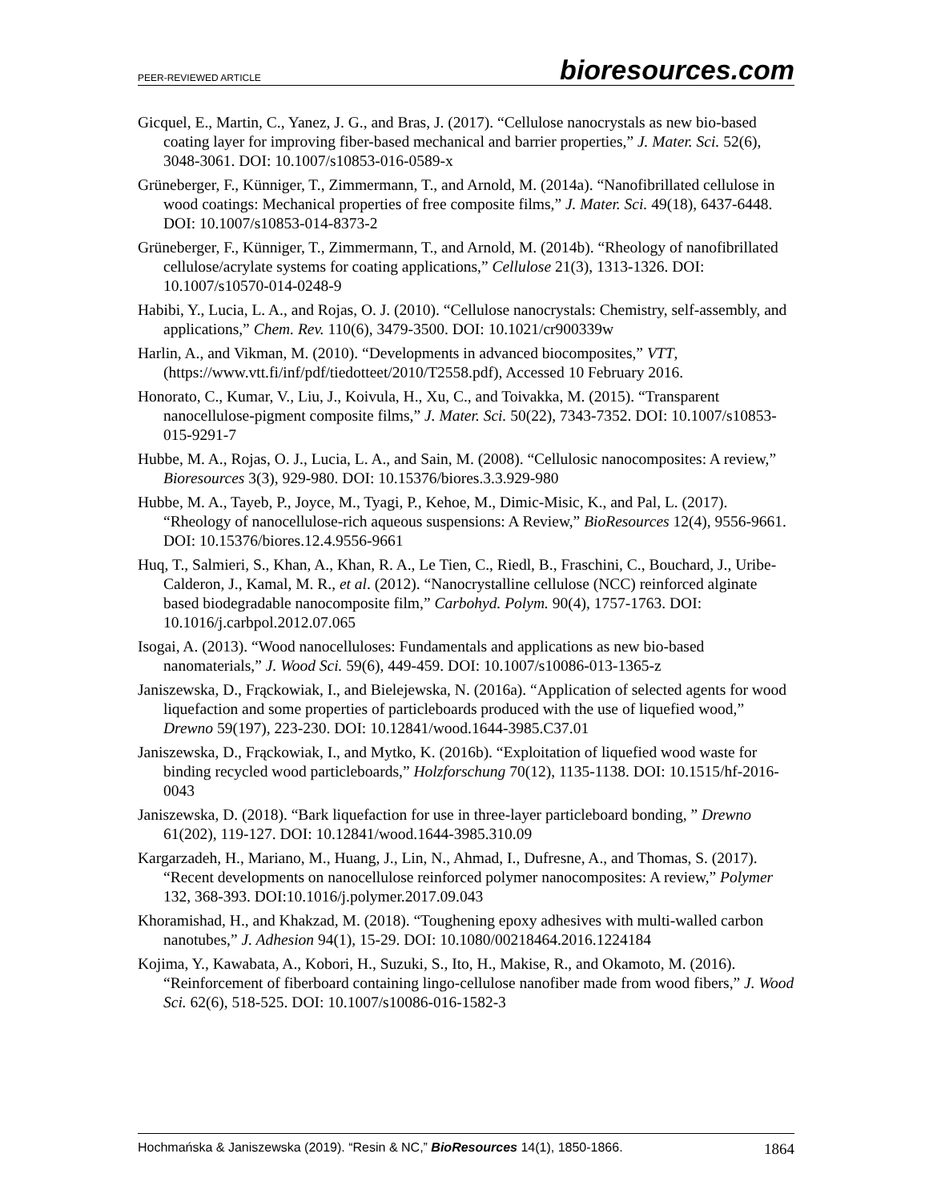PEER-REVIEWED ARTICLE bioresources.com
Gicquel, E., Martin, C., Yanez, J. G., and Bras, J. (2017). “Cellulose nanocrystals as new bio-based coating layer for improving fiber-based mechanical and barrier properties,” J. Mater. Sci. 52(6), 3048-3061. DOI: 10.1007/s10853-016-0589-x
Grüneberger, F., Künniger, T., Zimmermann, T., and Arnold, M. (2014a). “Nanofibrillated cellulose in wood coatings: Mechanical properties of free composite films,” J. Mater. Sci. 49(18), 6437-6448. DOI: 10.1007/s10853-014-8373-2
Grüneberger, F., Künniger, T., Zimmermann, T., and Arnold, M. (2014b). “Rheology of nanofibrillated cellulose/acrylate systems for coating applications,” Cellulose 21(3), 1313-1326. DOI: 10.1007/s10570-014-0248-9
Habibi, Y., Lucia, L. A., and Rojas, O. J. (2010). “Cellulose nanocrystals: Chemistry, self-assembly, and applications,” Chem. Rev. 110(6), 3479-3500. DOI: 10.1021/cr900339w
Harlin, A., and Vikman, M. (2010). “Developments in advanced biocomposites,” VTT, (https://www.vtt.fi/inf/pdf/tiedotteet/2010/T2558.pdf), Accessed 10 February 2016.
Honorato, C., Kumar, V., Liu, J., Koivula, H., Xu, C., and Toivakka, M. (2015). “Transparent nanocellulose-pigment composite films,” J. Mater. Sci. 50(22), 7343-7352. DOI: 10.1007/s10853-015-9291-7
Hubbe, M. A., Rojas, O. J., Lucia, L. A., and Sain, M. (2008). “Cellulosic nanocomposites: A review,” Bioresources 3(3), 929-980. DOI: 10.15376/biores.3.3.929-980
Hubbe, M. A., Tayeb, P., Joyce, M., Tyagi, P., Kehoe, M., Dimic-Misic, K., and Pal, L. (2017). “Rheology of nanocellulose-rich aqueous suspensions: A Review,” BioResources 12(4), 9556-9661. DOI: 10.15376/biores.12.4.9556-9661
Huq, T., Salmieri, S., Khan, A., Khan, R. A., Le Tien, C., Riedl, B., Fraschini, C., Bouchard, J., Uribe-Calderon, J., Kamal, M. R., et al. (2012). “Nanocrystalline cellulose (NCC) reinforced alginate based biodegradable nanocomposite film,” Carbohyd. Polym. 90(4), 1757-1763. DOI: 10.1016/j.carbpol.2012.07.065
Isogai, A. (2013). “Wood nanocelluloses: Fundamentals and applications as new bio-based nanomaterials,” J. Wood Sci. 59(6), 449-459. DOI: 10.1007/s10086-013-1365-z
Janiszewska, D., Frąckowiak, I., and Bielejewska, N. (2016a). “Application of selected agents for wood liquefaction and some properties of particleboards produced with the use of liquefied wood,” Drewno 59(197), 223-230. DOI: 10.12841/wood.1644-3985.C37.01
Janiszewska, D., Frąckowiak, I., and Mytko, K. (2016b). “Exploitation of liquefied wood waste for binding recycled wood particleboards,” Holzforschung 70(12), 1135-1138. DOI: 10.1515/hf-2016-0043
Janiszewska, D. (2018). “Bark liquefaction for use in three-layer particleboard bonding, ” Drewno 61(202), 119-127. DOI: 10.12841/wood.1644-3985.310.09
Kargarzadeh, H., Mariano, M., Huang, J., Lin, N., Ahmad, I., Dufresne, A., and Thomas, S. (2017). “Recent developments on nanocellulose reinforced polymer nanocomposites: A review,” Polymer 132, 368-393. DOI:10.1016/j.polymer.2017.09.043
Khoramishad, H., and Khakzad, M. (2018). “Toughening epoxy adhesives with multi-walled carbon nanotubes,” J. Adhesion 94(1), 15-29. DOI: 10.1080/00218464.2016.1224184
Kojima, Y., Kawabata, A., Kobori, H., Suzuki, S., Ito, H., Makise, R., and Okamoto, M. (2016). “Reinforcement of fiberboard containing lingo-cellulose nanofiber made from wood fibers,” J. Wood Sci. 62(6), 518-525. DOI: 10.1007/s10086-016-1582-3
Hochmańska & Janiszewska (2019). “Resin & NC,” BioResources 14(1), 1850-1866. 1864